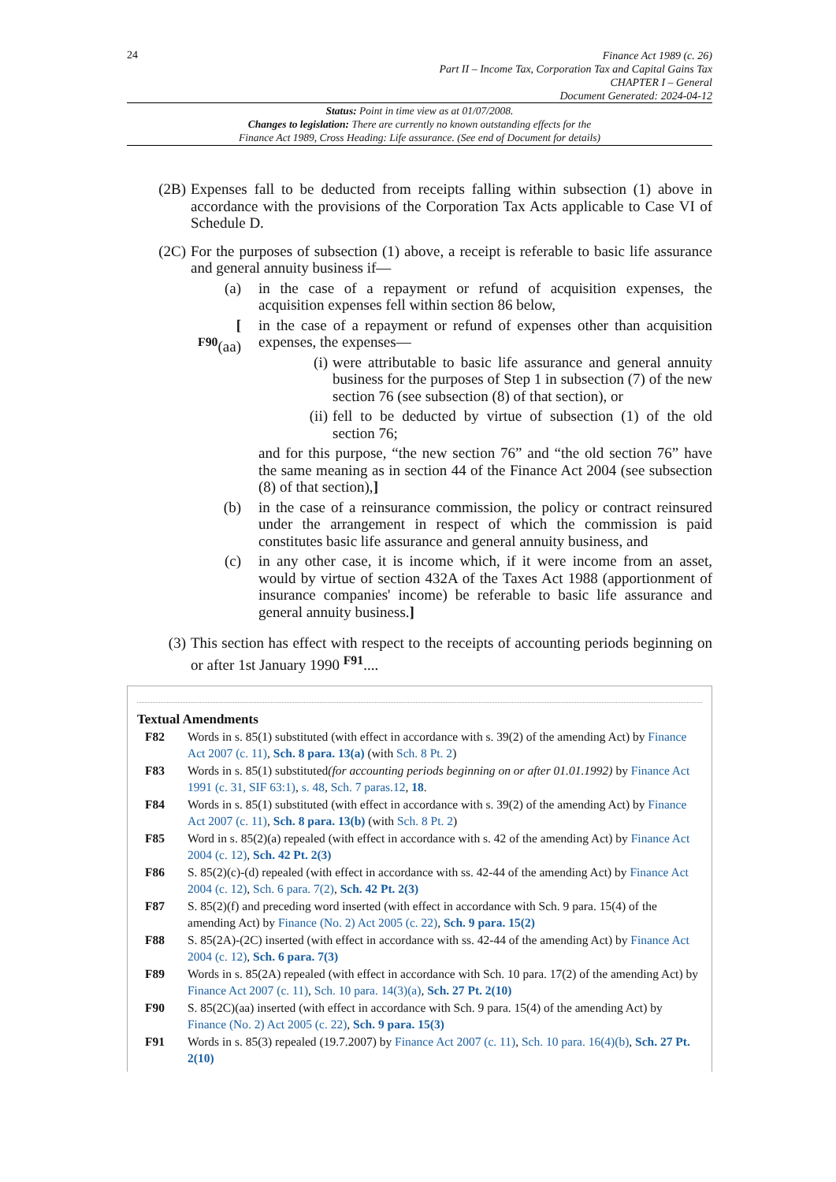24
Finance Act 1989 (c. 26)
Part II – Income Tax, Corporation Tax and Capital Gains Tax
CHAPTER I – General
Document Generated: 2024-04-12
Status: Point in time view as at 01/07/2008.
Changes to legislation: There are currently no known outstanding effects for the
Finance Act 1989, Cross Heading: Life assurance. (See end of Document for details)
(2B) Expenses fall to be deducted from receipts falling within subsection (1) above in accordance with the provisions of the Corporation Tax Acts applicable to Case VI of Schedule D.
(2C) For the purposes of subsection (1) above, a receipt is referable to basic life assurance and general annuity business if—
(a) in the case of a repayment or refund of acquisition expenses, the acquisition expenses fell within section 86 below,
[
<sup>F90</sup>(aa)
in the case of a repayment or refund of expenses other than acquisition expenses, the expenses—
(i) were attributable to basic life assurance and general annuity business for the purposes of Step 1 in subsection (7) of the new section 76 (see subsection (8) of that section), or
(ii) fell to be deducted by virtue of subsection (1) of the old section 76;
and for this purpose, “the new section 76” and “the old section 76” have the same meaning as in section 44 of the Finance Act 2004 (see subsection (8) of that section),]
(b) in the case of a reinsurance commission, the policy or contract reinsured under the arrangement in respect of which the commission is paid constitutes basic life assurance and general annuity business, and
(c) in any other case, it is income which, if it were income from an asset, would by virtue of section 432A of the Taxes Act 1988 (apportionment of insurance companies' income) be referable to basic life assurance and general annuity business.]
(3) This section has effect with respect to the receipts of accounting periods beginning on or after 1st January 1990 <sup>F91</sup>....
Textual Amendments
F82 Words in s. 85(1) substituted (with effect in accordance with s. 39(2) of the amending Act) by Finance Act 2007 (c. 11), Sch. 8 para. 13(a) (with Sch. 8 Pt. 2)
F83 Words in s. 85(1) substituted(for accounting periods beginning on or after 01.01.1992) by Finance Act 1991 (c. 31, SIF 63:1), s. 48, Sch. 7 paras.12, 18.
F84 Words in s. 85(1) substituted (with effect in accordance with s. 39(2) of the amending Act) by Finance Act 2007 (c. 11), Sch. 8 para. 13(b) (with Sch. 8 Pt. 2)
F85 Word in s. 85(2)(a) repealed (with effect in accordance with s. 42 of the amending Act) by Finance Act 2004 (c. 12), Sch. 42 Pt. 2(3)
F86 S. 85(2)(c)-(d) repealed (with effect in accordance with ss. 42-44 of the amending Act) by Finance Act 2004 (c. 12), Sch. 6 para. 7(2), Sch. 42 Pt. 2(3)
F87 S. 85(2)(f) and preceding word inserted (with effect in accordance with Sch. 9 para. 15(4) of the amending Act) by Finance (No. 2) Act 2005 (c. 22), Sch. 9 para. 15(2)
F88 S. 85(2A)-(2C) inserted (with effect in accordance with ss. 42-44 of the amending Act) by Finance Act 2004 (c. 12), Sch. 6 para. 7(3)
F89 Words in s. 85(2A) repealed (with effect in accordance with Sch. 10 para. 17(2) of the amending Act) by Finance Act 2007 (c. 11), Sch. 10 para. 14(3)(a), Sch. 27 Pt. 2(10)
F90 S. 85(2C)(aa) inserted (with effect in accordance with Sch. 9 para. 15(4) of the amending Act) by Finance (No. 2) Act 2005 (c. 22), Sch. 9 para. 15(3)
F91 Words in s. 85(3) repealed (19.7.2007) by Finance Act 2007 (c. 11), Sch. 10 para. 16(4)(b), Sch. 27 Pt. 2(10)